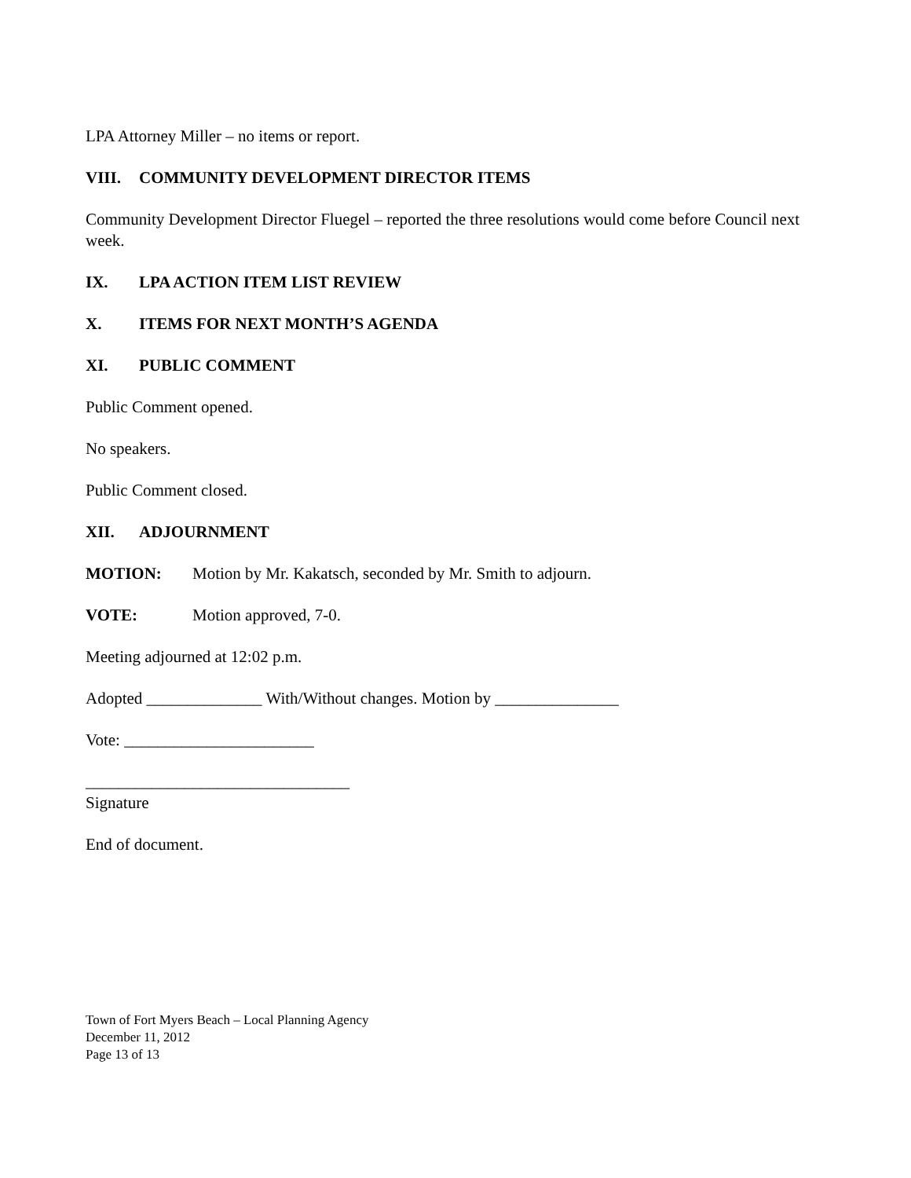LPA Attorney Miller – no items or report.
VIII. COMMUNITY DEVELOPMENT DIRECTOR ITEMS
Community Development Director Fluegel – reported the three resolutions would come before Council next week.
IX. LPA ACTION ITEM LIST REVIEW
X. ITEMS FOR NEXT MONTH’S AGENDA
XI. PUBLIC COMMENT
Public Comment opened.
No speakers.
Public Comment closed.
XII. ADJOURNMENT
MOTION: Motion by Mr. Kakatsch, seconded by Mr. Smith to adjourn.
VOTE: Motion approved, 7-0.
Meeting adjourned at 12:02 p.m.
Adopted ______________ With/Without changes. Motion by _______________
Vote: _______________________
________________________________
Signature
End of document.
Town of Fort Myers Beach – Local Planning Agency
December 11, 2012
Page 13 of 13
DRAFT